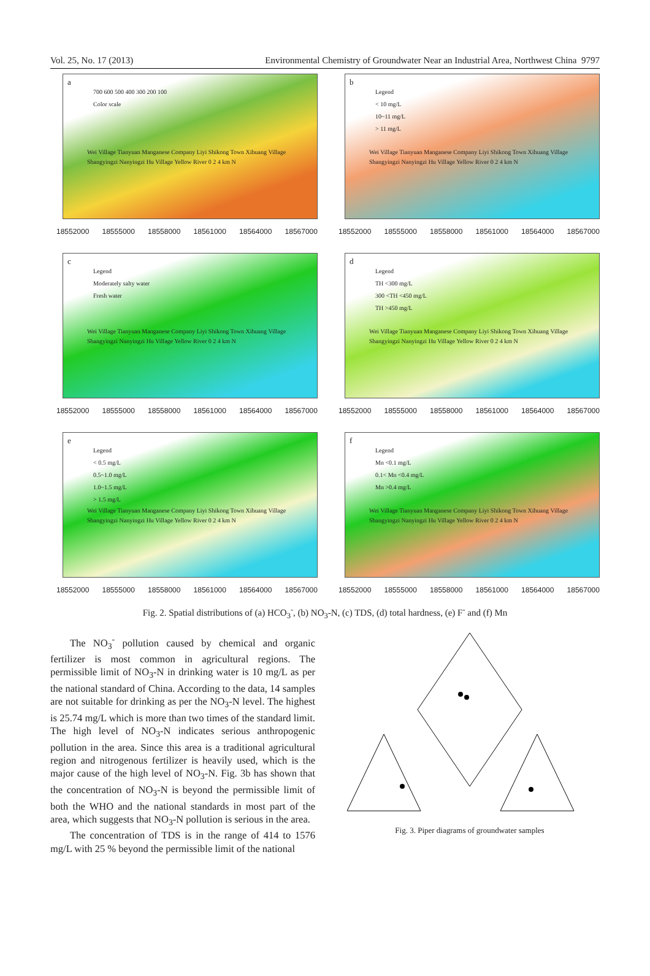Vol. 25, No. 17 (2013) Environmental Chemistry of Groundwater Near an Industrial Area, Northwest China 9797
a
700 600 500 400 300 200 100
Color scale
Wei Village Tianyuan Manganese Company Liyi Shikong Town Xihuang Village Shangyingzi Nanyingzi Hu Village Yellow River 0 2 4 km N
18552000 18555000 18558000 18561000 18564000 18567000
b
Legend
< 10 mg/L
10~11 mg/L
> 11 mg/L
Wei Village Tianyuan Manganese Company Liyi Shikong Town Xihuang Village Shangyingzi Nanyingzi Hu Village Yellow River 0 2 4 km N
18552000 18555000 18558000 18561000 18564000 18567000
c
Legend
Moderately salty water
Fresh water
Wei Village Tianyuan Manganese Company Liyi Shikong Town Xihuang Village Shangyingzi Nanyingzi Hu Village Yellow River 0 2 4 km N
18552000 18555000 18558000 18561000 18564000 18567000
d
Legend
TH <300 mg/L
300 <TH <450 mg/L
TH >450 mg/L
Wei Village Tianyuan Manganese Company Liyi Shikong Town Xihuang Village Shangyingzi Nanyingzi Hu Village Yellow River 0 2 4 km N
18552000 18555000 18558000 18561000 18564000 18567000
e
Legend
< 0.5 mg/L
0.5~1.0 mg/L
1.0~1.5 mg/L
> 1.5 mg/L
Wei Village Tianyuan Manganese Company Liyi Shikong Town Xihuang Village Shangyingzi Nanyingzi Hu Village Yellow River 0 2 4 km N
18552000 18555000 18558000 18561000 18564000 18567000
f
Legend
Mn <0.1 mg/L
0.1< Mn <0.4 mg/L
Mn >0.4 mg/L
Wei Village Tianyuan Manganese Company Liyi Shikong Town Xihuang Village Shangyingzi Nanyingzi Hu Village Yellow River 0 2 4 km N
18552000 18555000 18558000 18561000 18564000 18567000
Fig. 2. Spatial distributions of (a) HCO<sub>3</sub><sup>-</sup>, (b) NO<sub>3</sub>-N, (c) TDS, (d) total hardness, (e) F<sup>-</sup> and (f) Mn
The NO<sub>3</sub><sup>-</sup> pollution caused by chemical and organic fertilizer is most common in agricultural regions. The permissible limit of NO<sub>3</sub>-N in drinking water is 10 mg/L as per the national standard of China. According to the data, 14 samples are not suitable for drinking as per the NO<sub>3</sub>-N level. The highest is 25.74 mg/L which is more than two times of the standard limit. The high level of NO<sub>3</sub>-N indicates serious anthropogenic pollution in the area. Since this area is a traditional agricultural region and nitrogenous fertilizer is heavily used, which is the major cause of the high level of NO<sub>3</sub>-N. Fig. 3b has shown that the concentration of NO<sub>3</sub>-N is beyond the permissible limit of both the WHO and the national standards in most part of the area, which suggests that NO<sub>3</sub>-N pollution is serious in the area.
The concentration of TDS is in the range of 414 to 1576 mg/L with 25 % beyond the permissible limit of the national
Fig. 3. Piper diagrams of groundwater samples